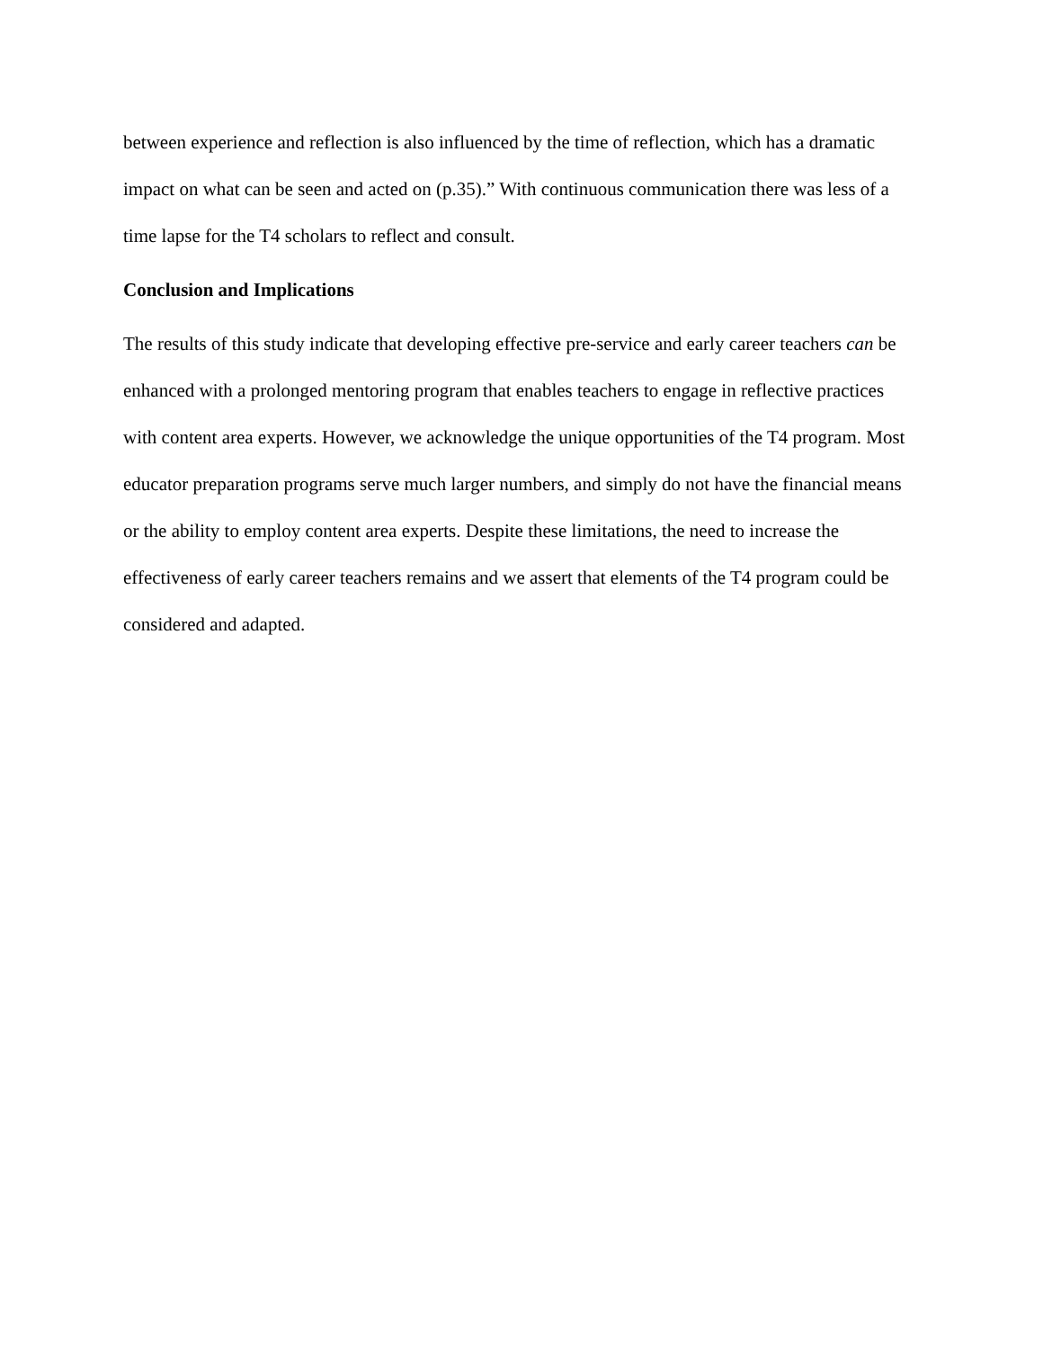between experience and reflection is also influenced by the time of reflection, which has a dramatic impact on what can be seen and acted on (p.35).” With continuous communication there was less of a time lapse for the T4 scholars to reflect and consult.
Conclusion and Implications
The results of this study indicate that developing effective pre-service and early career teachers can be enhanced with a prolonged mentoring program that enables teachers to engage in reflective practices with content area experts. However, we acknowledge the unique opportunities of the T4 program. Most educator preparation programs serve much larger numbers, and simply do not have the financial means or the ability to employ content area experts. Despite these limitations, the need to increase the effectiveness of early career teachers remains and we assert that elements of the T4 program could be considered and adapted.